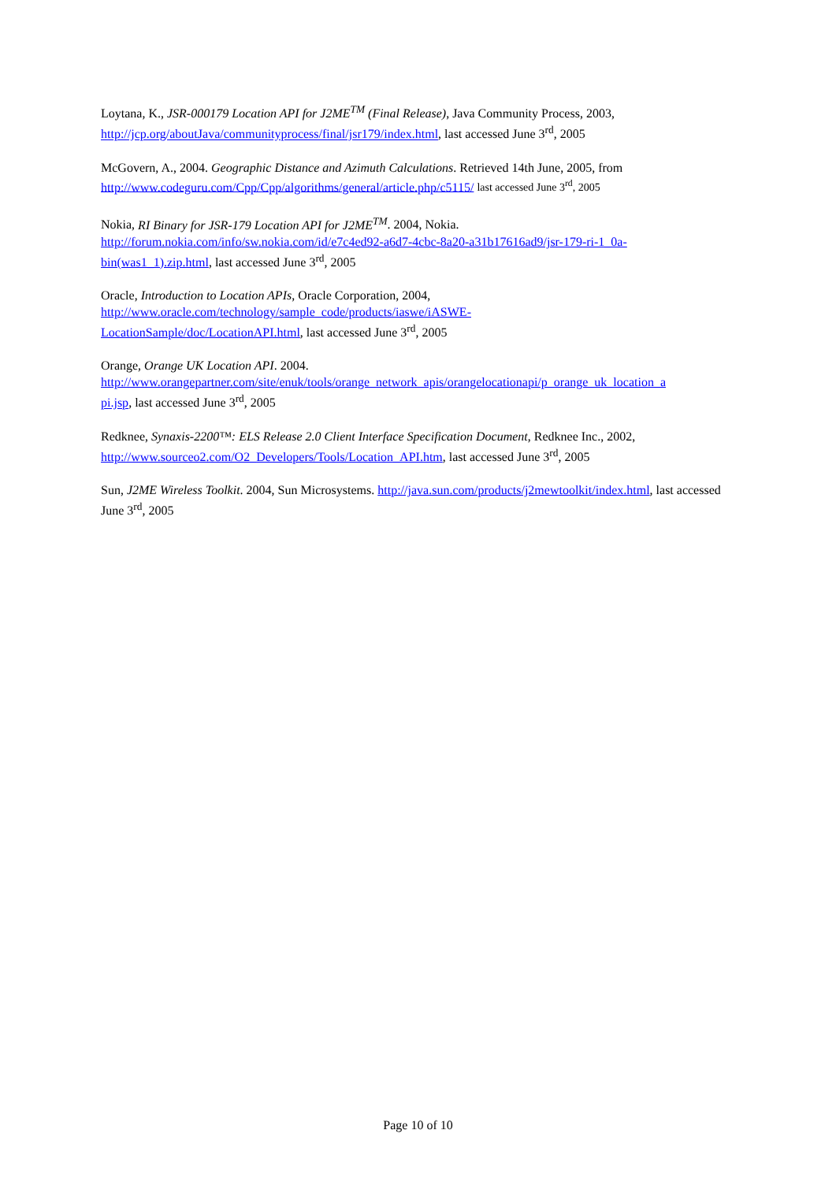Loytana, K., JSR-000179 Location API for J2ME<sup>TM</sup> (Final Release), Java Community Process, 2003, http://jcp.org/aboutJava/communityprocess/final/jsr179/index.html, last accessed June 3<sup>rd</sup>, 2005
McGovern, A., 2004. Geographic Distance and Azimuth Calculations. Retrieved 14th June, 2005, from http://www.codeguru.com/Cpp/Cpp/algorithms/general/article.php/c5115/ last accessed June 3<sup>rd</sup>, 2005
Nokia, RI Binary for JSR-179 Location API for J2ME<sup>TM</sup>. 2004, Nokia.
http://forum.nokia.com/info/sw.nokia.com/id/e7c4ed92-a6d7-4cbc-8a20-a31b17616ad9/jsr-179-ri-1_0a-bin(was1_1).zip.html, last accessed June 3<sup>rd</sup>, 2005
Oracle, Introduction to Location APIs, Oracle Corporation, 2004,
http://www.oracle.com/technology/sample_code/products/iaswe/iASWE-
LocationSample/doc/LocationAPI.html, last accessed June 3<sup>rd</sup>, 2005
Orange, Orange UK Location API. 2004.
http://www.orangepartner.com/site/enuk/tools/orange_network_apis/orangelocationapi/p_orange_uk_location_a
pi.jsp, last accessed June 3<sup>rd</sup>, 2005
Redknee, Synaxis-2200™: ELS Release 2.0 Client Interface Specification Document, Redknee Inc., 2002, http://www.sourceo2.com/O2_Developers/Tools/Location_API.htm, last accessed June 3<sup>rd</sup>, 2005
Sun, J2ME Wireless Toolkit. 2004, Sun Microsystems. http://java.sun.com/products/j2mewtoolkit/index.html, last accessed June 3<sup>rd</sup>, 2005
Page 10 of 10